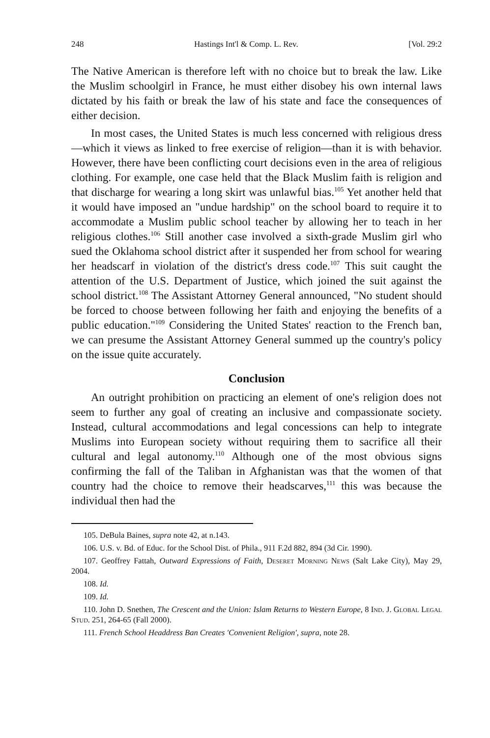248 Hastings Int'l & Comp. L. Rev. [Vol. 29:2
The Native American is therefore left with no choice but to break the law. Like the Muslim schoolgirl in France, he must either disobey his own internal laws dictated by his faith or break the law of his state and face the consequences of either decision.
In most cases, the United States is much less concerned with religious dress—which it views as linked to free exercise of religion—than it is with behavior. However, there have been conflicting court decisions even in the area of religious clothing. For example, one case held that the Black Muslim faith is religion and that discharge for wearing a long skirt was unlawful bias.<sup>105</sup> Yet another held that it would have imposed an "undue hardship" on the school board to require it to accommodate a Muslim public school teacher by allowing her to teach in her religious clothes.<sup>106</sup> Still another case involved a sixth-grade Muslim girl who sued the Oklahoma school district after it suspended her from school for wearing her headscarf in violation of the district's dress code.<sup>107</sup> This suit caught the attention of the U.S. Department of Justice, which joined the suit against the school district.<sup>108</sup> The Assistant Attorney General announced, "No student should be forced to choose between following her faith and enjoying the benefits of a public education."<sup>109</sup> Considering the United States' reaction to the French ban, we can presume the Assistant Attorney General summed up the country's policy on the issue quite accurately.
Conclusion
An outright prohibition on practicing an element of one's religion does not seem to further any goal of creating an inclusive and compassionate society. Instead, cultural accommodations and legal concessions can help to integrate Muslims into European society without requiring them to sacrifice all their cultural and legal autonomy.<sup>110</sup> Although one of the most obvious signs confirming the fall of the Taliban in Afghanistan was that the women of that country had the choice to remove their headscarves,<sup>111</sup> this was because the individual then had the
105. DeBula Baines, supra note 42, at n.143.
106. U.S. v. Bd. of Educ. for the School Dist. of Phila., 911 F.2d 882, 894 (3d Cir. 1990).
107. Geoffrey Fattah, Outward Expressions of Faith, Deseret Morning News (Salt Lake City), May 29, 2004.
108. Id.
109. Id.
110. John D. Snethen, The Crescent and the Union: Islam Returns to Western Europe, 8 Ind. J. Global Legal Stud. 251, 264-65 (Fall 2000).
111. French School Headdress Ban Creates 'Convenient Religion', supra, note 28.